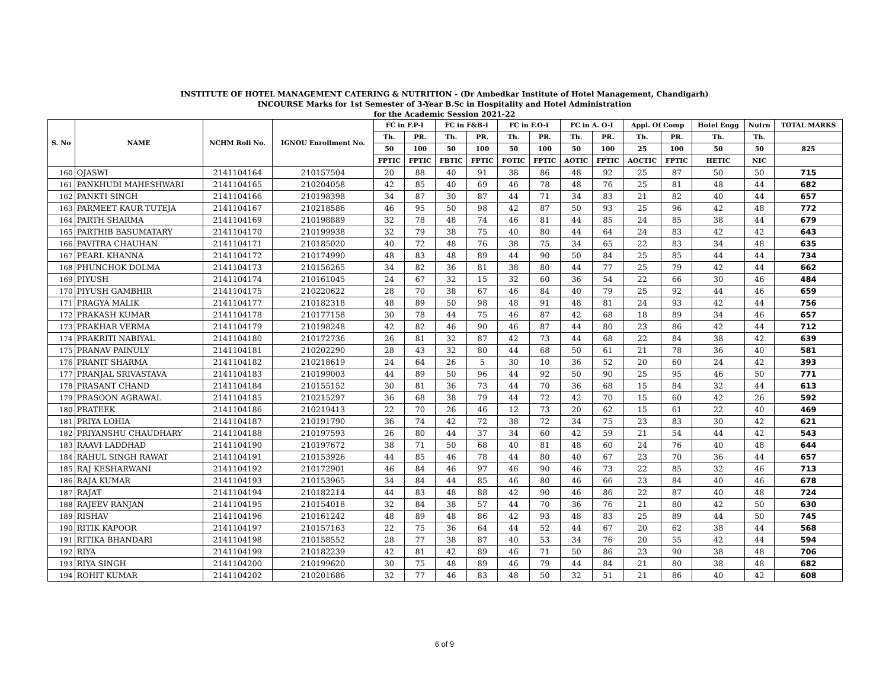INSTITUTE OF HOTEL MANAGEMENT CATERING & NUTRITION - (Dr Ambedkar Institute of Hotel Management, Chandigarh)
INCOURSE Marks for 1st Semester of 3-Year B.Sc in Hospitality and Hotel Administration
for the Academic Session 2021-22
| S. No | NAME | NCHM Roll No. | IGNOU Enrollment No. | FC in F.P-I | | FC in F&B-I | | FC in F.O-I | | FC in A. O-I | | Appl. Of Comp | | Hotel Engg | Nutrn | TOTAL MARKS |
| --- | --- | --- | --- | --- | --- | --- | --- | --- | --- | --- | --- | --- | --- | --- | --- | --- |
| | | | | Th. | PR. | Th. | PR. | Th. | PR. | Th. | PR. | Th. | PR. | Th. | Th. | |
| | | | | 50 | 100 | 50 | 100 | 50 | 100 | 50 | 100 | 25 | 100 | 50 | 50 | 825 |
| | | | | FPTIC | FPTIC | FBTIC | FPTIC | FOTIC | FPTIC | AOTIC | FPTIC | AOCTIC | FPTIC | HETIC | NIC | |
| 160 | OJASWI | 2141104164 | 210157504 | 20 | 88 | 40 | 91 | 38 | 86 | 48 | 92 | 25 | 87 | 50 | 50 | 715 |
| 161 | PANKHUDI MAHESHWARI | 2141104165 | 210204058 | 42 | 85 | 40 | 69 | 46 | 78 | 48 | 76 | 25 | 81 | 48 | 44 | 682 |
| 162 | PANKTI SINGH | 2141104166 | 210198398 | 34 | 87 | 30 | 87 | 44 | 71 | 34 | 83 | 21 | 82 | 40 | 44 | 657 |
| 163 | PARMEET KAUR TUTEJA | 2141104167 | 210218586 | 46 | 95 | 50 | 98 | 42 | 87 | 50 | 93 | 25 | 96 | 42 | 48 | 772 |
| 164 | PARTH SHARMA | 2141104169 | 210198889 | 32 | 78 | 48 | 74 | 46 | 81 | 44 | 85 | 24 | 85 | 38 | 44 | 679 |
| 165 | PARTHIB BASUMATARY | 2141104170 | 210199938 | 32 | 79 | 38 | 75 | 40 | 80 | 44 | 64 | 24 | 83 | 42 | 42 | 643 |
| 166 | PAVITRA CHAUHAN | 2141104171 | 210185020 | 40 | 72 | 48 | 76 | 38 | 75 | 34 | 65 | 22 | 83 | 34 | 48 | 635 |
| 167 | PEARL KHANNA | 2141104172 | 210174990 | 48 | 83 | 48 | 89 | 44 | 90 | 50 | 84 | 25 | 85 | 44 | 44 | 734 |
| 168 | PHUNCHOK DOLMA | 2141104173 | 210156265 | 34 | 82 | 36 | 81 | 38 | 80 | 44 | 77 | 25 | 79 | 42 | 44 | 662 |
| 169 | PIYUSH | 2141104174 | 210161045 | 24 | 67 | 32 | 15 | 32 | 60 | 36 | 54 | 22 | 66 | 30 | 46 | 484 |
| 170 | PIYUSH GAMBHIR | 2141104175 | 210220622 | 28 | 70 | 38 | 67 | 46 | 84 | 40 | 79 | 25 | 92 | 44 | 46 | 659 |
| 171 | PRAGYA MALIK | 2141104177 | 210182318 | 48 | 89 | 50 | 98 | 48 | 91 | 48 | 81 | 24 | 93 | 42 | 44 | 756 |
| 172 | PRAKASH KUMAR | 2141104178 | 210177158 | 30 | 78 | 44 | 75 | 46 | 87 | 42 | 68 | 18 | 89 | 34 | 46 | 657 |
| 173 | PRAKHAR VERMA | 2141104179 | 210198248 | 42 | 82 | 46 | 90 | 46 | 87 | 44 | 80 | 23 | 86 | 42 | 44 | 712 |
| 174 | PRAKRITI NABIYAL | 2141104180 | 210172736 | 26 | 81 | 32 | 87 | 42 | 73 | 44 | 68 | 22 | 84 | 38 | 42 | 639 |
| 175 | PRANAV PAINULY | 2141104181 | 210202290 | 28 | 43 | 32 | 80 | 44 | 68 | 50 | 61 | 21 | 78 | 36 | 40 | 581 |
| 176 | PRANIT SHARMA | 2141104182 | 210218619 | 24 | 64 | 26 | 5 | 30 | 10 | 36 | 52 | 20 | 60 | 24 | 42 | 393 |
| 177 | PRANJAL SRIVASTAVA | 2141104183 | 210199003 | 44 | 89 | 50 | 96 | 44 | 92 | 50 | 90 | 25 | 95 | 46 | 50 | 771 |
| 178 | PRASANT CHAND | 2141104184 | 210155152 | 30 | 81 | 36 | 73 | 44 | 70 | 36 | 68 | 15 | 84 | 32 | 44 | 613 |
| 179 | PRASOON AGRAWAL | 2141104185 | 210215297 | 36 | 68 | 38 | 79 | 44 | 72 | 42 | 70 | 15 | 60 | 42 | 26 | 592 |
| 180 | PRATEEK | 2141104186 | 210219413 | 22 | 70 | 26 | 46 | 12 | 73 | 20 | 62 | 15 | 61 | 22 | 40 | 469 |
| 181 | PRIYA LOHIA | 2141104187 | 210191790 | 36 | 74 | 42 | 72 | 38 | 72 | 34 | 75 | 23 | 83 | 30 | 42 | 621 |
| 182 | PRIYANSHU CHAUDHARY | 2141104188 | 210197593 | 26 | 80 | 44 | 37 | 34 | 60 | 42 | 59 | 21 | 54 | 44 | 42 | 543 |
| 183 | RAAVI LADDHAD | 2141104190 | 210197672 | 38 | 71 | 50 | 68 | 40 | 81 | 48 | 60 | 24 | 76 | 40 | 48 | 644 |
| 184 | RAHUL SINGH RAWAT | 2141104191 | 210153926 | 44 | 85 | 46 | 78 | 44 | 80 | 40 | 67 | 23 | 70 | 36 | 44 | 657 |
| 185 | RAJ KESHARWANI | 2141104192 | 210172901 | 46 | 84 | 46 | 97 | 46 | 90 | 46 | 73 | 22 | 85 | 32 | 46 | 713 |
| 186 | RAJA KUMAR | 2141104193 | 210153965 | 34 | 84 | 44 | 85 | 46 | 80 | 46 | 66 | 23 | 84 | 40 | 46 | 678 |
| 187 | RAJAT | 2141104194 | 210182214 | 44 | 83 | 48 | 88 | 42 | 90 | 46 | 86 | 22 | 87 | 40 | 48 | 724 |
| 188 | RAJEEV RANJAN | 2141104195 | 210154018 | 32 | 84 | 38 | 57 | 44 | 70 | 36 | 76 | 21 | 80 | 42 | 50 | 630 |
| 189 | RISHAV | 2141104196 | 210161242 | 48 | 89 | 48 | 86 | 42 | 93 | 48 | 83 | 25 | 89 | 44 | 50 | 745 |
| 190 | RITIK KAPOOR | 2141104197 | 210157163 | 22 | 75 | 36 | 64 | 44 | 52 | 44 | 67 | 20 | 62 | 38 | 44 | 568 |
| 191 | RITIKA BHANDARI | 2141104198 | 210158552 | 28 | 77 | 38 | 87 | 40 | 53 | 34 | 76 | 20 | 55 | 42 | 44 | 594 |
| 192 | RIYA | 2141104199 | 210182239 | 42 | 81 | 42 | 89 | 46 | 71 | 50 | 86 | 23 | 90 | 38 | 48 | 706 |
| 193 | RIYA SINGH | 2141104200 | 210199620 | 30 | 75 | 48 | 89 | 46 | 79 | 44 | 84 | 21 | 80 | 38 | 48 | 682 |
| 194 | ROHIT KUMAR | 2141104202 | 210201686 | 32 | 77 | 46 | 83 | 48 | 50 | 32 | 51 | 21 | 86 | 40 | 42 | 608 |
6 of 9